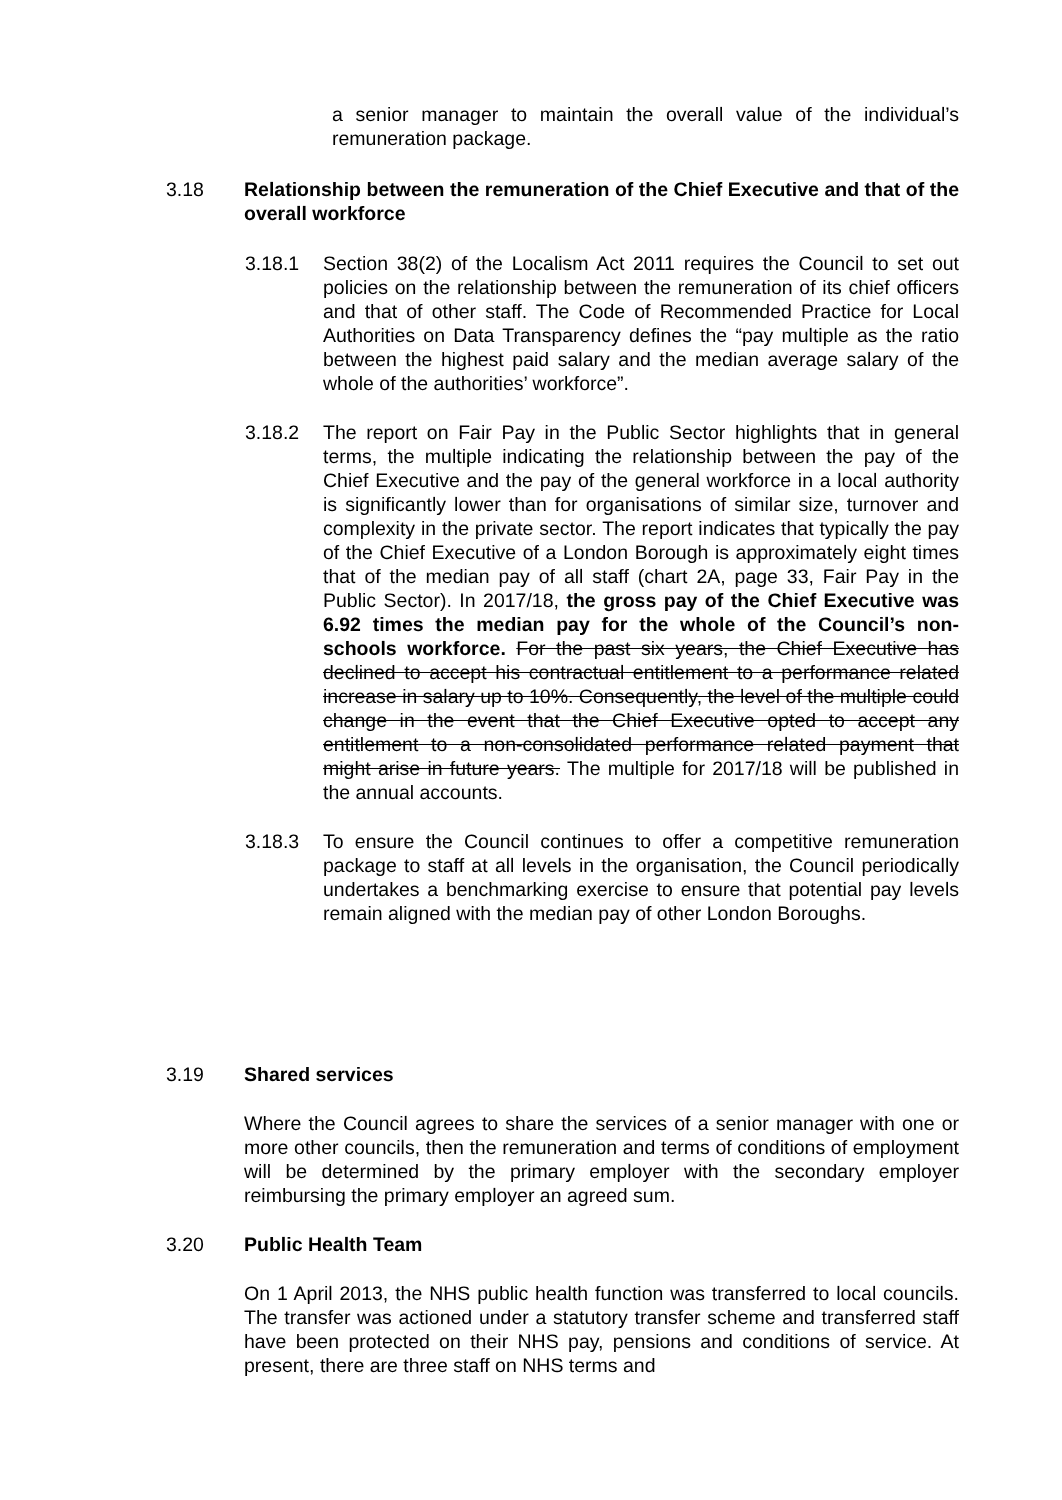a senior manager to maintain the overall value of the individual’s remuneration package.
3.18 Relationship between the remuneration of the Chief Executive and that of the overall workforce
3.18.1 Section 38(2) of the Localism Act 2011 requires the Council to set out policies on the relationship between the remuneration of its chief officers and that of other staff. The Code of Recommended Practice for Local Authorities on Data Transparency defines the “pay multiple as the ratio between the highest paid salary and the median average salary of the whole of the authorities’ workforce”.
3.18.2 The report on Fair Pay in the Public Sector highlights that in general terms, the multiple indicating the relationship between the pay of the Chief Executive and the pay of the general workforce in a local authority is significantly lower than for organisations of similar size, turnover and complexity in the private sector. The report indicates that typically the pay of the Chief Executive of a London Borough is approximately eight times that of the median pay of all staff (chart 2A, page 33, Fair Pay in the Public Sector). In 2017/18, the gross pay of the Chief Executive was 6.92 times the median pay for the whole of the Council’s non-schools workforce. For the past six years, the Chief Executive has declined to accept his contractual entitlement to a performance related increase in salary up to 10%. Consequently, the level of the multiple could change in the event that the Chief Executive opted to accept any entitlement to a non-consolidated performance related payment that might arise in future years. The multiple for 2017/18 will be published in the annual accounts.
3.18.3 To ensure the Council continues to offer a competitive remuneration package to staff at all levels in the organisation, the Council periodically undertakes a benchmarking exercise to ensure that potential pay levels remain aligned with the median pay of other London Boroughs.
3.19 Shared services
Where the Council agrees to share the services of a senior manager with one or more other councils, then the remuneration and terms of conditions of employment will be determined by the primary employer with the secondary employer reimbursing the primary employer an agreed sum.
3.20 Public Health Team
On 1 April 2013, the NHS public health function was transferred to local councils. The transfer was actioned under a statutory transfer scheme and transferred staff have been protected on their NHS pay, pensions and conditions of service. At present, there are three staff on NHS terms and